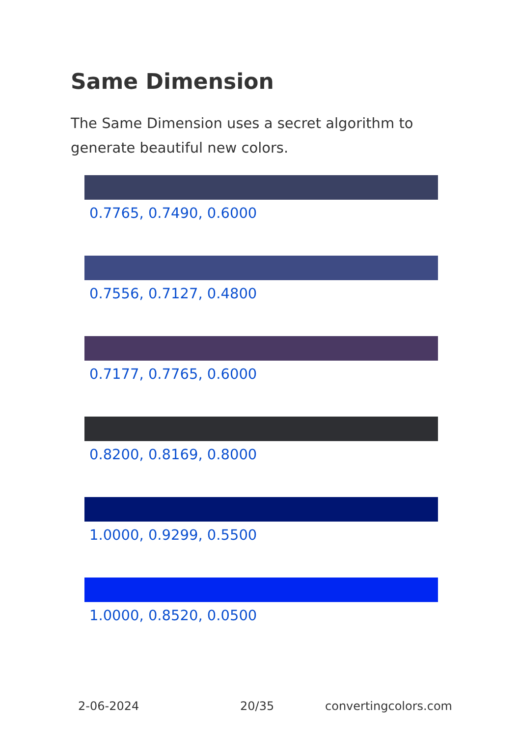Same Dimension
The Same Dimension uses a secret algorithm to generate beautiful new colors.
0.7765, 0.7490, 0.6000
0.7556, 0.7127, 0.4800
0.7177, 0.7765, 0.6000
0.8200, 0.8169, 0.8000
1.0000, 0.9299, 0.5500
1.0000, 0.8520, 0.0500
2-06-2024 20/35 convertingcolors.com